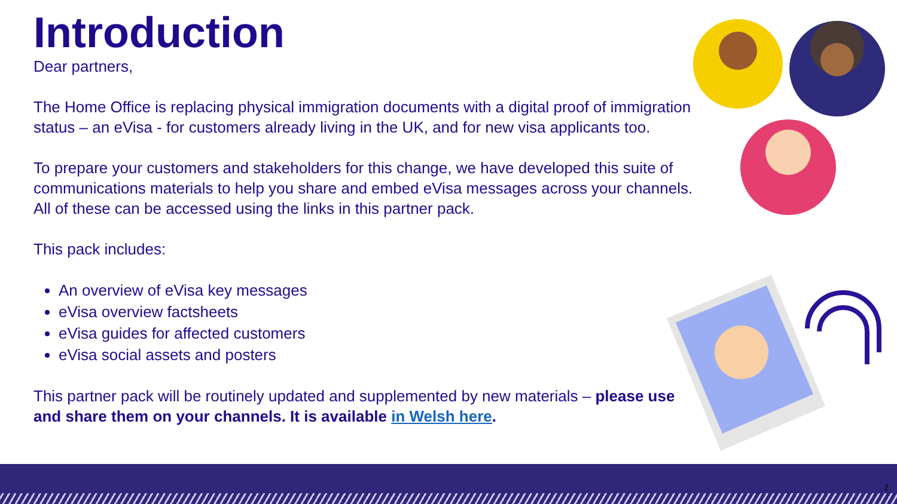Introduction
Dear partners,
The Home Office is replacing physical immigration documents with a digital proof of immigration status – an eVisa - for customers already living in the UK, and for new visa applicants too.
To prepare your customers and stakeholders for this change, we have developed this suite of communications materials to help you share and embed eVisa messages across your channels. All of these can be accessed using the links in this partner pack.
This pack includes:
An overview of eVisa key messages
eVisa overview factsheets
eVisa guides for affected customers
eVisa social assets and posters
This partner pack will be routinely updated and supplemented by new materials – please use and share them on your channels. It is available in Welsh here.
2